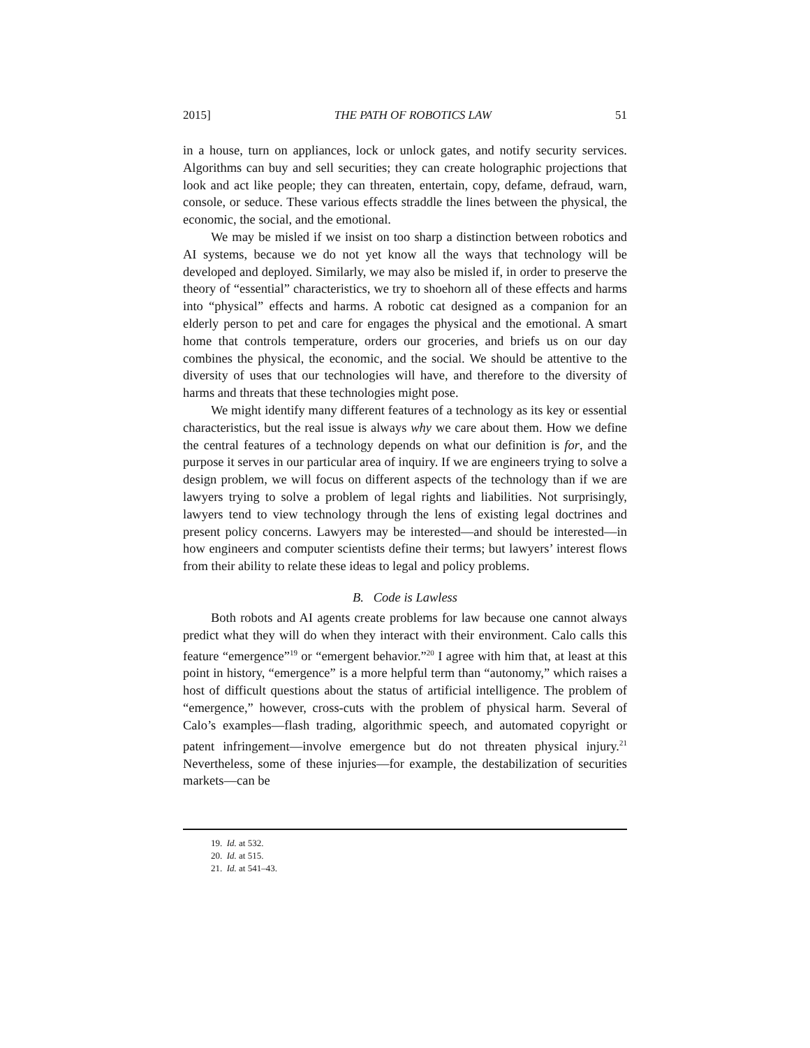2015] THE PATH OF ROBOTICS LAW 51
in a house, turn on appliances, lock or unlock gates, and notify security services. Algorithms can buy and sell securities; they can create holographic projections that look and act like people; they can threaten, entertain, copy, defame, defraud, warn, console, or seduce. These various effects straddle the lines between the physical, the economic, the social, and the emotional.
We may be misled if we insist on too sharp a distinction between robotics and AI systems, because we do not yet know all the ways that technology will be developed and deployed. Similarly, we may also be misled if, in order to preserve the theory of “essential” characteristics, we try to shoehorn all of these effects and harms into “physical” effects and harms. A robotic cat designed as a companion for an elderly person to pet and care for engages the physical and the emotional. A smart home that controls temperature, orders our groceries, and briefs us on our day combines the physical, the economic, and the social. We should be attentive to the diversity of uses that our technologies will have, and therefore to the diversity of harms and threats that these technologies might pose.
We might identify many different features of a technology as its key or essential characteristics, but the real issue is always why we care about them. How we define the central features of a technology depends on what our definition is for, and the purpose it serves in our particular area of inquiry. If we are engineers trying to solve a design problem, we will focus on different aspects of the technology than if we are lawyers trying to solve a problem of legal rights and liabilities. Not surprisingly, lawyers tend to view technology through the lens of existing legal doctrines and present policy concerns. Lawyers may be interested—and should be interested—in how engineers and computer scientists define their terms; but lawyers’ interest flows from their ability to relate these ideas to legal and policy problems.
B. Code is Lawless
Both robots and AI agents create problems for law because one cannot always predict what they will do when they interact with their environment. Calo calls this feature “emergence”<sup>19</sup> or “emergent behavior.”<sup>20</sup> I agree with him that, at least at this point in history, “emergence” is a more helpful term than “autonomy,” which raises a host of difficult questions about the status of artificial intelligence. The problem of “emergence,” however, cross-cuts with the problem of physical harm. Several of Calo’s examples—flash trading, algorithmic speech, and automated copyright or patent infringement—involve emergence but do not threaten physical injury.<sup>21</sup> Nevertheless, some of these injuries—for example, the destabilization of securities markets—can be
19. Id. at 532.
20. Id. at 515.
21. Id. at 541–43.